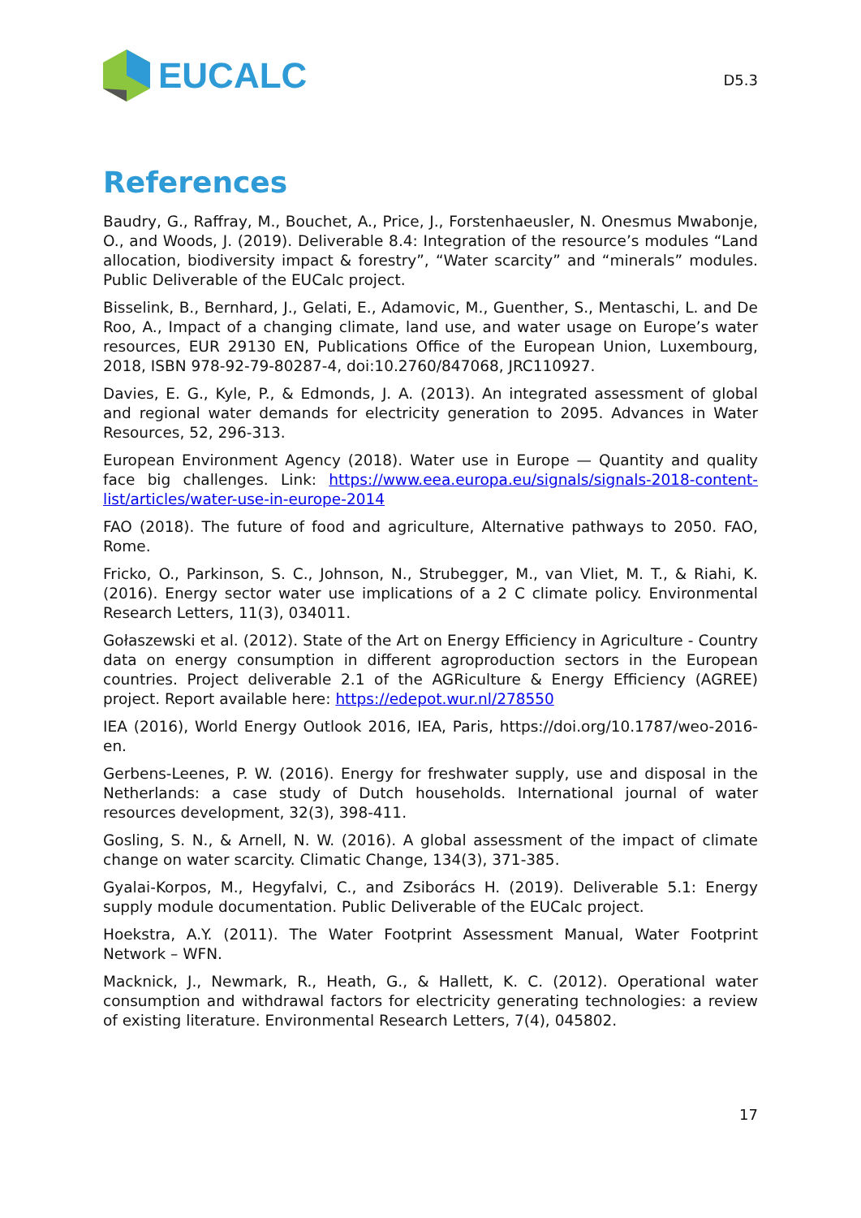EUCALC
D5.3
References
Baudry, G., Raffray, M., Bouchet, A., Price, J., Forstenhaeusler, N. Onesmus Mwabonje, O., and Woods, J. (2019). Deliverable 8.4: Integration of the resource’s modules “Land allocation, biodiversity impact & forestry”, “Water scarcity” and “minerals” modules. Public Deliverable of the EUCalc project.
Bisselink, B., Bernhard, J., Gelati, E., Adamovic, M., Guenther, S., Mentaschi, L. and De Roo, A., Impact of a changing climate, land use, and water usage on Europe’s water resources, EUR 29130 EN, Publications Office of the European Union, Luxembourg, 2018, ISBN 978-92-79-80287-4, doi:10.2760/847068, JRC110927.
Davies, E. G., Kyle, P., & Edmonds, J. A. (2013). An integrated assessment of global and regional water demands for electricity generation to 2095. Advances in Water Resources, 52, 296-313.
European Environment Agency (2018). Water use in Europe — Quantity and quality face big challenges. Link: https://www.eea.europa.eu/signals/signals-2018-content-list/articles/water-use-in-europe-2014
FAO (2018). The future of food and agriculture, Alternative pathways to 2050. FAO, Rome.
Fricko, O., Parkinson, S. C., Johnson, N., Strubegger, M., van Vliet, M. T., & Riahi, K. (2016). Energy sector water use implications of a 2 C climate policy. Environmental Research Letters, 11(3), 034011.
Gołaszewski et al. (2012). State of the Art on Energy Efficiency in Agriculture - Country data on energy consumption in different agroproduction sectors in the European countries. Project deliverable 2.1 of the AGRiculture & Energy Efficiency (AGREE) project. Report available here: https://edepot.wur.nl/278550
IEA (2016), World Energy Outlook 2016, IEA, Paris, https://doi.org/10.1787/weo-2016-en.
Gerbens-Leenes, P. W. (2016). Energy for freshwater supply, use and disposal in the Netherlands: a case study of Dutch households. International journal of water resources development, 32(3), 398-411.
Gosling, S. N., & Arnell, N. W. (2016). A global assessment of the impact of climate change on water scarcity. Climatic Change, 134(3), 371-385.
Gyalai-Korpos, M., Hegyfalvi, C., and Zsiborács H. (2019). Deliverable 5.1: Energy supply module documentation. Public Deliverable of the EUCalc project.
Hoekstra, A.Y. (2011). The Water Footprint Assessment Manual, Water Footprint Network – WFN.
Macknick, J., Newmark, R., Heath, G., & Hallett, K. C. (2012). Operational water consumption and withdrawal factors for electricity generating technologies: a review of existing literature. Environmental Research Letters, 7(4), 045802.
17